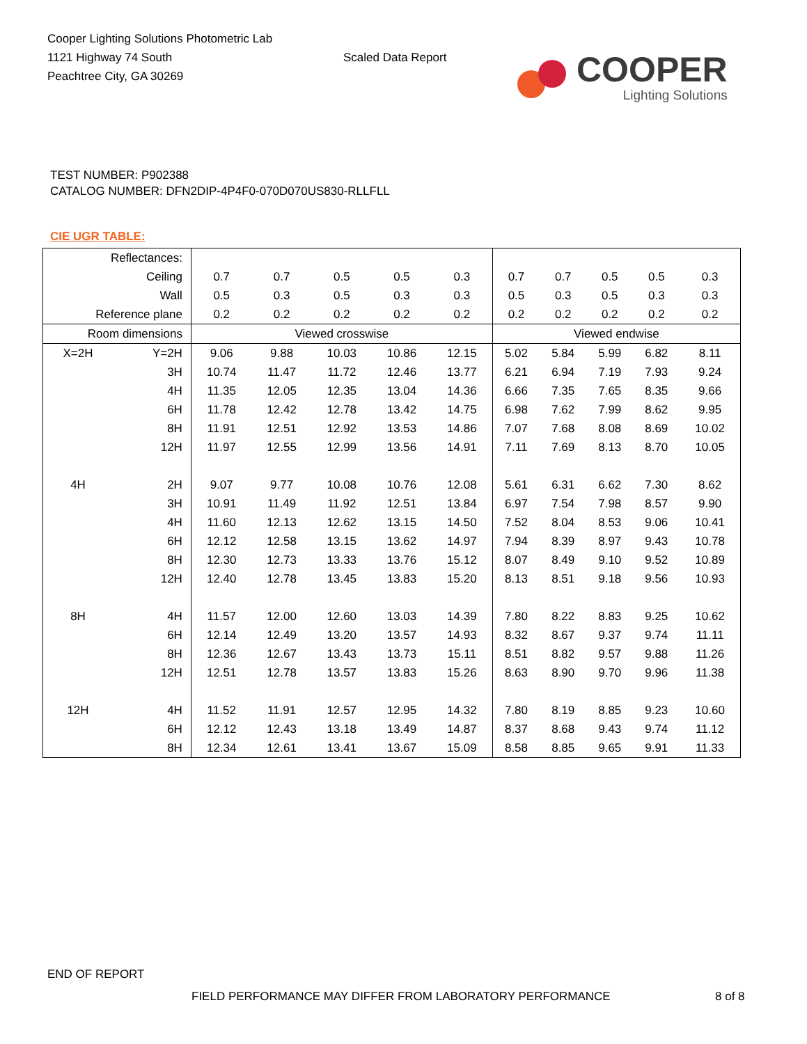Cooper Lighting Solutions Photometric Lab
1121 Highway 74 South
Peachtree City, GA 30269
Scaled Data Report
COOPER
Lighting Solutions
TEST NUMBER: P902388
CATALOG NUMBER: DFN2DIP-4P4F0-070D070US830-RLLFLL
CIE UGR TABLE:
| Reflectances: | | | | | | | | | | | |
| Ceiling | | 0.7 | 0.7 | 0.5 | 0.5 | 0.3 | 0.7 | 0.7 | 0.5 | 0.5 | 0.3 |
| Wall | | 0.5 | 0.3 | 0.5 | 0.3 | 0.3 | 0.5 | 0.3 | 0.5 | 0.3 | 0.3 |
| Reference plane | | 0.2 | 0.2 | 0.2 | 0.2 | 0.2 | 0.2 | 0.2 | 0.2 | 0.2 | 0.2 |
| Room dimensions | | Viewed crosswise | | | | | Viewed endwise | | | | |
| X=2H | Y=2H | 9.06 | 9.88 | 10.03 | 10.86 | 12.15 | 5.02 | 5.84 | 5.99 | 6.82 | 8.11 |
| | 3H | 10.74 | 11.47 | 11.72 | 12.46 | 13.77 | 6.21 | 6.94 | 7.19 | 7.93 | 9.24 |
| | 4H | 11.35 | 12.05 | 12.35 | 13.04 | 14.36 | 6.66 | 7.35 | 7.65 | 8.35 | 9.66 |
| | 6H | 11.78 | 12.42 | 12.78 | 13.42 | 14.75 | 6.98 | 7.62 | 7.99 | 8.62 | 9.95 |
| | 8H | 11.91 | 12.51 | 12.92 | 13.53 | 14.86 | 7.07 | 7.68 | 8.08 | 8.69 | 10.02 |
| | 12H | 11.97 | 12.55 | 12.99 | 13.56 | 14.91 | 7.11 | 7.69 | 8.13 | 8.70 | 10.05 |
| 4H | 2H | 9.07 | 9.77 | 10.08 | 10.76 | 12.08 | 5.61 | 6.31 | 6.62 | 7.30 | 8.62 |
| | 3H | 10.91 | 11.49 | 11.92 | 12.51 | 13.84 | 6.97 | 7.54 | 7.98 | 8.57 | 9.90 |
| | 4H | 11.60 | 12.13 | 12.62 | 13.15 | 14.50 | 7.52 | 8.04 | 8.53 | 9.06 | 10.41 |
| | 6H | 12.12 | 12.58 | 13.15 | 13.62 | 14.97 | 7.94 | 8.39 | 8.97 | 9.43 | 10.78 |
| | 8H | 12.30 | 12.73 | 13.33 | 13.76 | 15.12 | 8.07 | 8.49 | 9.10 | 9.52 | 10.89 |
| | 12H | 12.40 | 12.78 | 13.45 | 13.83 | 15.20 | 8.13 | 8.51 | 9.18 | 9.56 | 10.93 |
| 8H | 4H | 11.57 | 12.00 | 12.60 | 13.03 | 14.39 | 7.80 | 8.22 | 8.83 | 9.25 | 10.62 |
| | 6H | 12.14 | 12.49 | 13.20 | 13.57 | 14.93 | 8.32 | 8.67 | 9.37 | 9.74 | 11.11 |
| | 8H | 12.36 | 12.67 | 13.43 | 13.73 | 15.11 | 8.51 | 8.82 | 9.57 | 9.88 | 11.26 |
| | 12H | 12.51 | 12.78 | 13.57 | 13.83 | 15.26 | 8.63 | 8.90 | 9.70 | 9.96 | 11.38 |
| 12H | 4H | 11.52 | 11.91 | 12.57 | 12.95 | 14.32 | 7.80 | 8.19 | 8.85 | 9.23 | 10.60 |
| | 6H | 12.12 | 12.43 | 13.18 | 13.49 | 14.87 | 8.37 | 8.68 | 9.43 | 9.74 | 11.12 |
| | 8H | 12.34 | 12.61 | 13.41 | 13.67 | 15.09 | 8.58 | 8.85 | 9.65 | 9.91 | 11.33 |
END OF REPORT
FIELD PERFORMANCE MAY DIFFER FROM LABORATORY PERFORMANCE
8 of 8